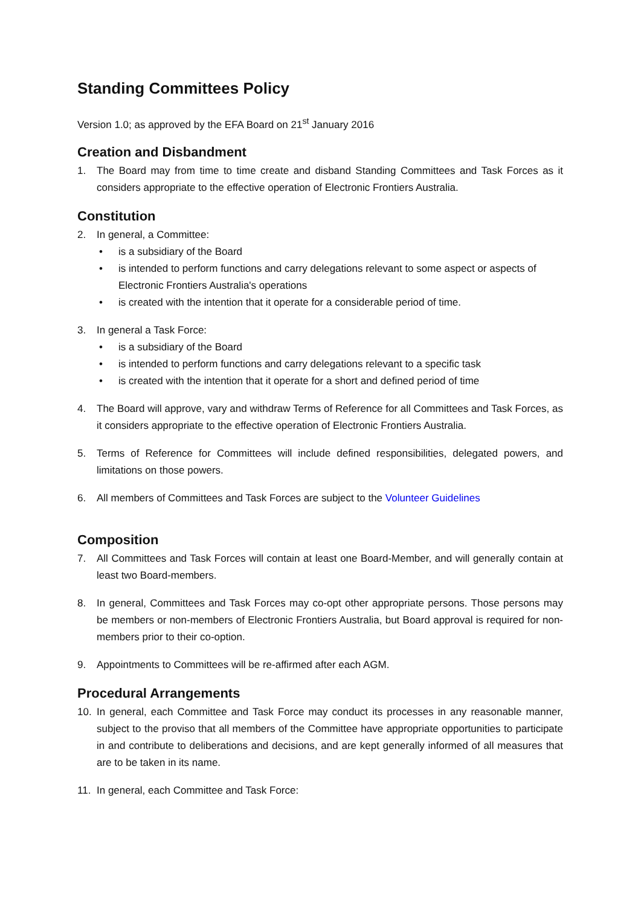Standing Committees Policy
Version 1.0; as approved by the EFA Board on 21<sup>st</sup> January 2016
Creation and Disbandment
1. The Board may from time to time create and disband Standing Committees and Task Forces as it considers appropriate to the effective operation of Electronic Frontiers Australia.
Constitution
2. In general, a Committee:
• is a subsidiary of the Board
• is intended to perform functions and carry delegations relevant to some aspect or aspects of Electronic Frontiers Australia's operations
• is created with the intention that it operate for a considerable period of time.
3. In general a Task Force:
• is a subsidiary of the Board
• is intended to perform functions and carry delegations relevant to a specific task
• is created with the intention that it operate for a short and defined period of time
4. The Board will approve, vary and withdraw Terms of Reference for all Committees and Task Forces, as it considers appropriate to the effective operation of Electronic Frontiers Australia.
5. Terms of Reference for Committees will include defined responsibilities, delegated powers, and limitations on those powers.
6. All members of Committees and Task Forces are subject to the Volunteer Guidelines
Composition
7. All Committees and Task Forces will contain at least one Board-Member, and will generally contain at least two Board-members.
8. In general, Committees and Task Forces may co-opt other appropriate persons. Those persons may be members or non-members of Electronic Frontiers Australia, but Board approval is required for non-members prior to their co-option.
9. Appointments to Committees will be re-affirmed after each AGM.
Procedural Arrangements
10. In general, each Committee and Task Force may conduct its processes in any reasonable manner, subject to the proviso that all members of the Committee have appropriate opportunities to participate in and contribute to deliberations and decisions, and are kept generally informed of all measures that are to be taken in its name.
11. In general, each Committee and Task Force: